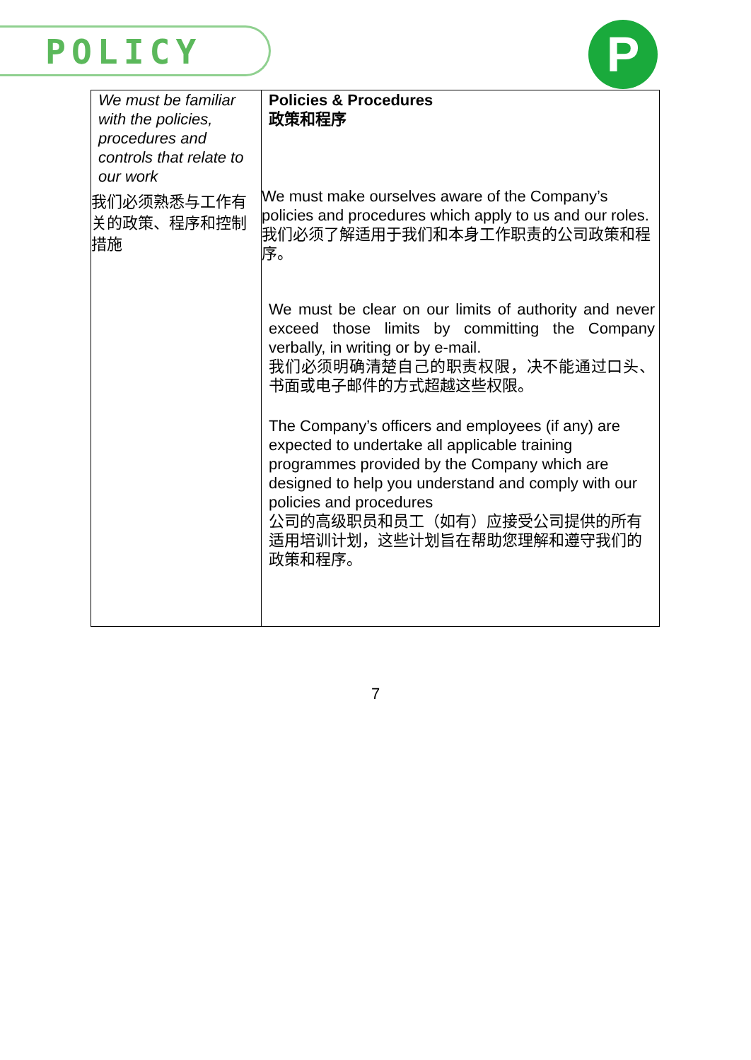POLICY P
| We must be familiar with the policies, procedures and controls that relate to our work 我们必须熟悉与工作有关的政策、程序和控制措施 | Policies & Procedures 政策和程序 We must make ourselves aware of the Company’s policies and procedures which apply to us and our roles. 我们必须了解适用于我们和本身工作职责的公司政策和程序。 We must be clear on our limits of authority and never exceed those limits by committing the Company verbally, in writing or by e-mail. 我们必须明确清楚自己的职责权限，决不能通过口头、书面或电子邮件的方式超越这些权限。 The Company’s officers and employees (if any) are expected to undertake all applicable training programmes provided by the Company which are designed to help you understand and comply with our policies and procedures 公司的高级职员和员工（如有）应接受公司提供的所有适用培训计划，这些计划旨在帮助您理解和遵守我们的政策和程序。 |
7